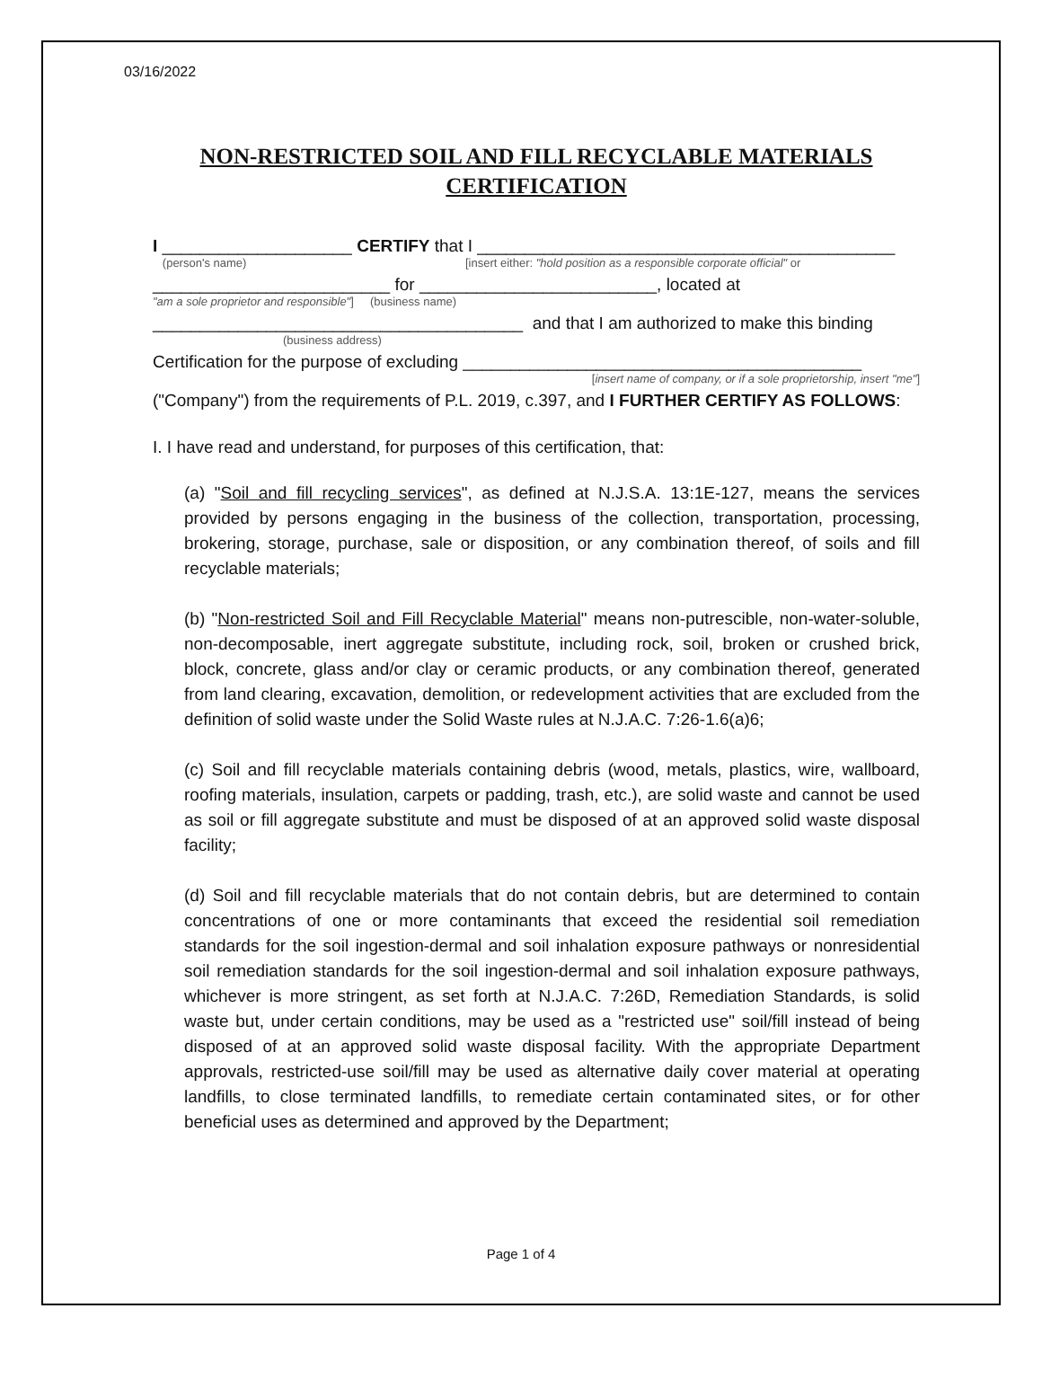03/16/2022
NON-RESTRICTED SOIL AND FILL RECYCLABLE MATERIALS
CERTIFICATION
I ____________________ CERTIFY that I ____________________________________________
(person's name) [insert either: "hold position as a responsible corporate official" or
_________________________ for _________________________, located at
"am a sole proprietor and responsible"] (business name)
_______________________________________ and that I am authorized to make this binding
(business address)
Certification for the purpose of excluding __________________________________________
[insert name of company, or if a sole proprietorship, insert "me"]
("Company") from the requirements of P.L. 2019, c.397, and I FURTHER CERTIFY AS FOLLOWS:
I. I have read and understand, for purposes of this certification, that:
(a) "Soil and fill recycling services", as defined at N.J.S.A. 13:1E-127, means the services provided by persons engaging in the business of the collection, transportation, processing, brokering, storage, purchase, sale or disposition, or any combination thereof, of soils and fill recyclable materials;
(b) "Non-restricted Soil and Fill Recyclable Material" means non-putrescible, non-water-soluble, non-decomposable, inert aggregate substitute, including rock, soil, broken or crushed brick, block, concrete, glass and/or clay or ceramic products, or any combination thereof, generated from land clearing, excavation, demolition, or redevelopment activities that are excluded from the definition of solid waste under the Solid Waste rules at N.J.A.C. 7:26-1.6(a)6;
(c) Soil and fill recyclable materials containing debris (wood, metals, plastics, wire, wallboard, roofing materials, insulation, carpets or padding, trash, etc.), are solid waste and cannot be used as soil or fill aggregate substitute and must be disposed of at an approved solid waste disposal facility;
(d) Soil and fill recyclable materials that do not contain debris, but are determined to contain concentrations of one or more contaminants that exceed the residential soil remediation standards for the soil ingestion-dermal and soil inhalation exposure pathways or nonresidential soil remediation standards for the soil ingestion-dermal and soil inhalation exposure pathways, whichever is more stringent, as set forth at N.J.A.C. 7:26D, Remediation Standards, is solid waste but, under certain conditions, may be used as a "restricted use" soil/fill instead of being disposed of at an approved solid waste disposal facility. With the appropriate Department approvals, restricted-use soil/fill may be used as alternative daily cover material at operating landfills, to close terminated landfills, to remediate certain contaminated sites, or for other beneficial uses as determined and approved by the Department;
Page 1 of 4